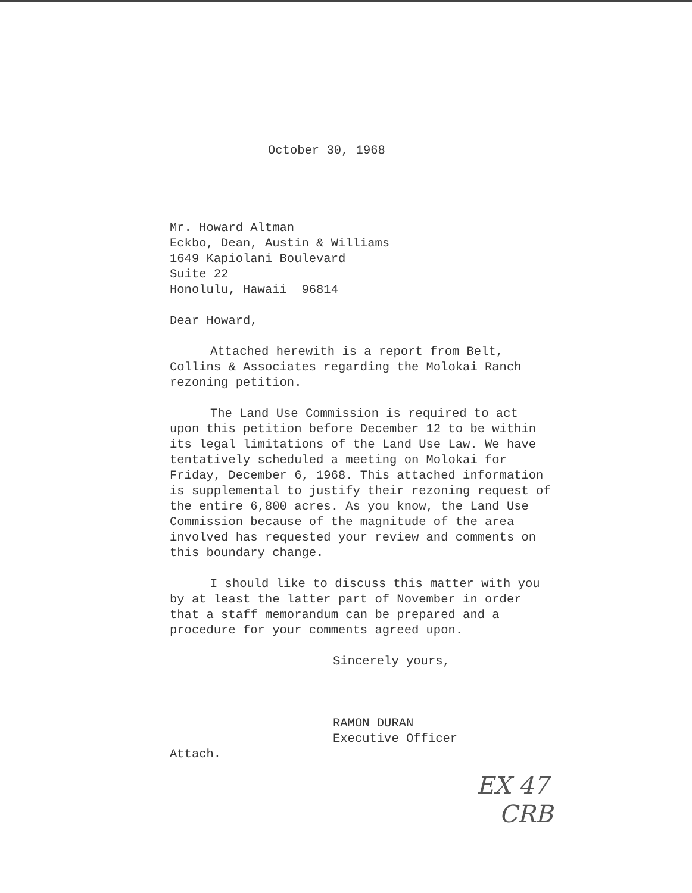October 30, 1968
Mr. Howard Altman
Eckbo, Dean, Austin & Williams
1649 Kapiolani Boulevard
Suite 22
Honolulu, Hawaii 96814
Dear Howard,
Attached herewith is a report from Belt, Collins & Associates regarding the Molokai Ranch rezoning petition.
The Land Use Commission is required to act upon this petition before December 12 to be within its legal limitations of the Land Use Law. We have tentatively scheduled a meeting on Molokai for Friday, December 6, 1968. This attached information is supplemental to justify their rezoning request of the entire 6,800 acres. As you know, the Land Use Commission because of the magnitude of the area involved has requested your review and comments on this boundary change.
I should like to discuss this matter with you by at least the latter part of November in order that a staff memorandum can be prepared and a procedure for your comments agreed upon.
Sincerely yours,
RAMON DURAN
Executive Officer
Attach.
EX 47
CRB